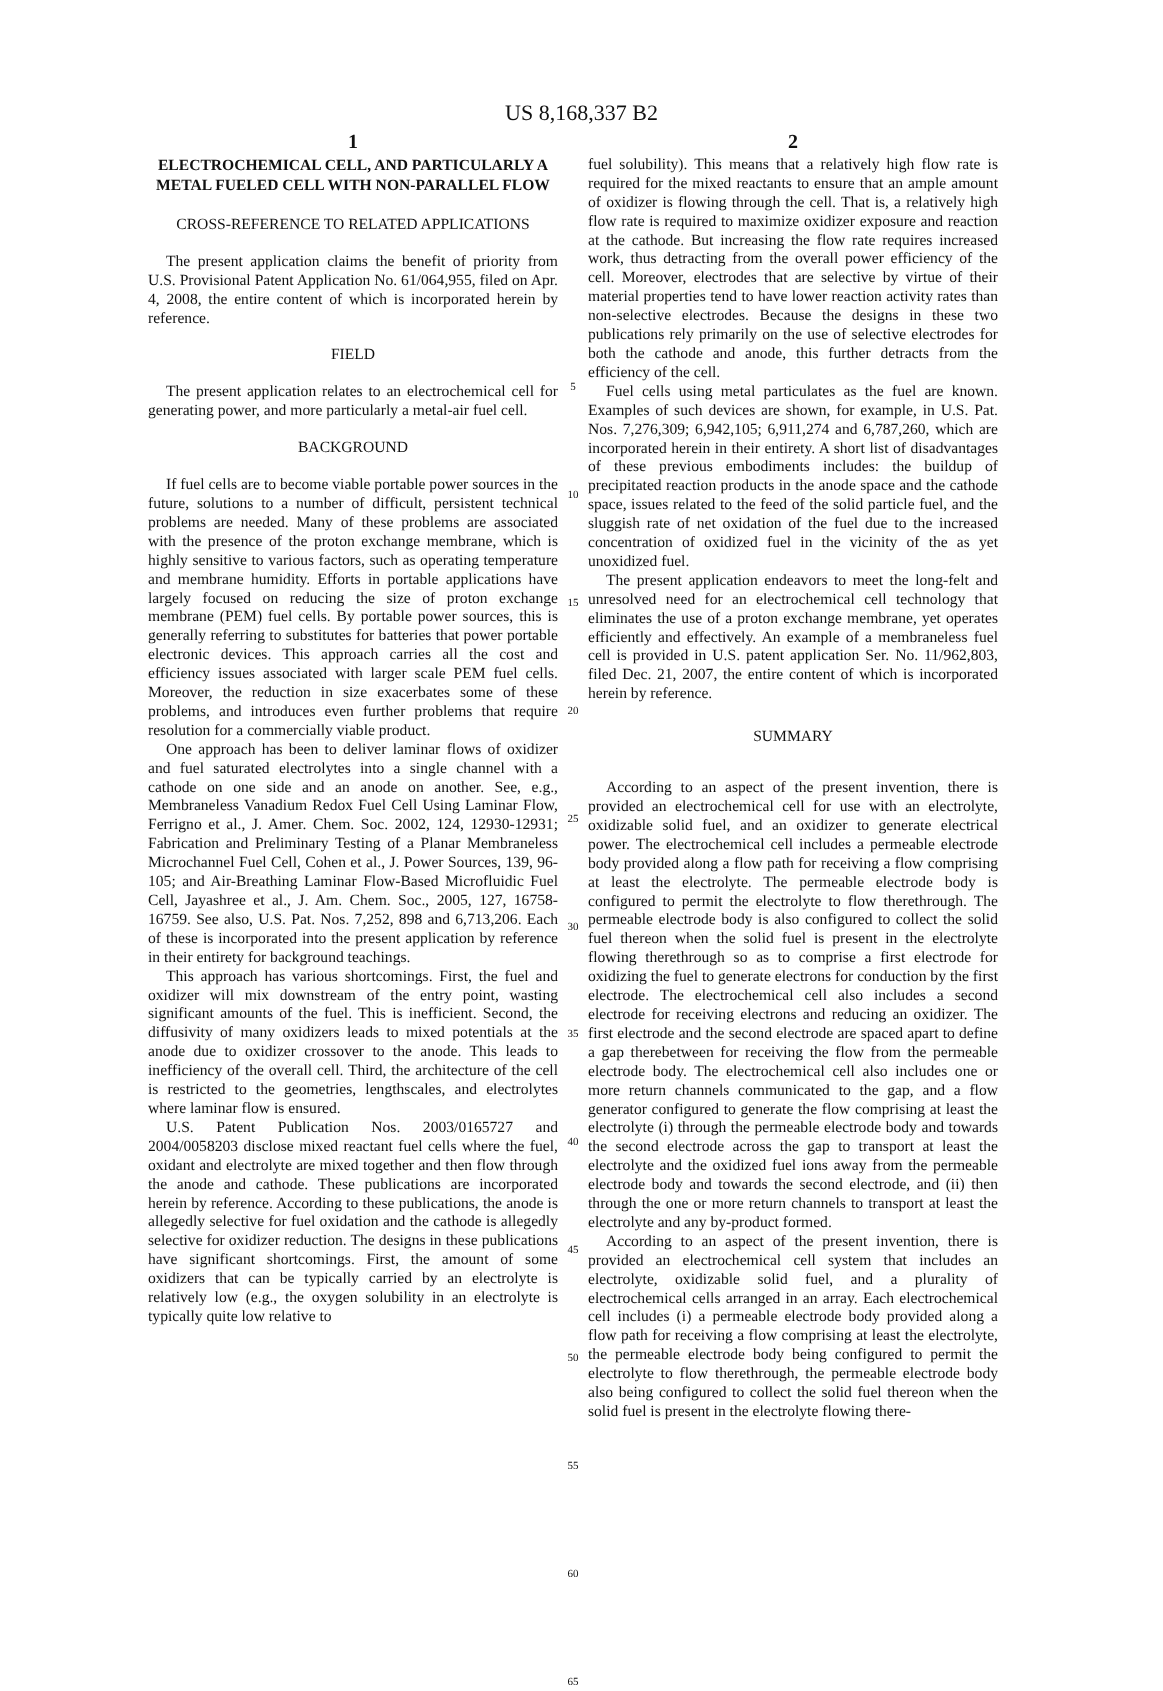US 8,168,337 B2
1
ELECTROCHEMICAL CELL, AND PARTICULARLY A METAL FUELED CELL WITH NON-PARALLEL FLOW
CROSS-REFERENCE TO RELATED APPLICATIONS
The present application claims the benefit of priority from U.S. Provisional Patent Application No. 61/064,955, filed on Apr. 4, 2008, the entire content of which is incorporated herein by reference.
FIELD
The present application relates to an electrochemical cell for generating power, and more particularly a metal-air fuel cell.
BACKGROUND
If fuel cells are to become viable portable power sources in the future, solutions to a number of difficult, persistent technical problems are needed. Many of these problems are associated with the presence of the proton exchange membrane, which is highly sensitive to various factors, such as operating temperature and membrane humidity. Efforts in portable applications have largely focused on reducing the size of proton exchange membrane (PEM) fuel cells. By portable power sources, this is generally referring to substitutes for batteries that power portable electronic devices. This approach carries all the cost and efficiency issues associated with larger scale PEM fuel cells. Moreover, the reduction in size exacerbates some of these problems, and introduces even further problems that require resolution for a commercially viable product.
One approach has been to deliver laminar flows of oxidizer and fuel saturated electrolytes into a single channel with a cathode on one side and an anode on another. See, e.g., Membraneless Vanadium Redox Fuel Cell Using Laminar Flow, Ferrigno et al., J. Amer. Chem. Soc. 2002, 124, 12930-12931; Fabrication and Preliminary Testing of a Planar Membraneless Microchannel Fuel Cell, Cohen et al., J. Power Sources, 139, 96-105; and Air-Breathing Laminar Flow-Based Microfluidic Fuel Cell, Jayashree et al., J. Am. Chem. Soc., 2005, 127, 16758-16759. See also, U.S. Pat. Nos. 7,252, 898 and 6,713,206. Each of these is incorporated into the present application by reference in their entirety for background teachings.
This approach has various shortcomings. First, the fuel and oxidizer will mix downstream of the entry point, wasting significant amounts of the fuel. This is inefficient. Second, the diffusivity of many oxidizers leads to mixed potentials at the anode due to oxidizer crossover to the anode. This leads to inefficiency of the overall cell. Third, the architecture of the cell is restricted to the geometries, lengthscales, and electrolytes where laminar flow is ensured.
U.S. Patent Publication Nos. 2003/0165727 and 2004/0058203 disclose mixed reactant fuel cells where the fuel, oxidant and electrolyte are mixed together and then flow through the anode and cathode. These publications are incorporated herein by reference. According to these publications, the anode is allegedly selective for fuel oxidation and the cathode is allegedly selective for oxidizer reduction. The designs in these publications have significant shortcomings. First, the amount of some oxidizers that can be typically carried by an electrolyte is relatively low (e.g., the oxygen solubility in an electrolyte is typically quite low relative to
5
10
15
20
25
30
35
40
45
50
55
60
65
2
fuel solubility). This means that a relatively high flow rate is required for the mixed reactants to ensure that an ample amount of oxidizer is flowing through the cell. That is, a relatively high flow rate is required to maximize oxidizer exposure and reaction at the cathode. But increasing the flow rate requires increased work, thus detracting from the overall power efficiency of the cell. Moreover, electrodes that are selective by virtue of their material properties tend to have lower reaction activity rates than non-selective electrodes. Because the designs in these two publications rely primarily on the use of selective electrodes for both the cathode and anode, this further detracts from the efficiency of the cell.
Fuel cells using metal particulates as the fuel are known. Examples of such devices are shown, for example, in U.S. Pat. Nos. 7,276,309; 6,942,105; 6,911,274 and 6,787,260, which are incorporated herein in their entirety. A short list of disadvantages of these previous embodiments includes: the buildup of precipitated reaction products in the anode space and the cathode space, issues related to the feed of the solid particle fuel, and the sluggish rate of net oxidation of the fuel due to the increased concentration of oxidized fuel in the vicinity of the as yet unoxidized fuel.
The present application endeavors to meet the long-felt and unresolved need for an electrochemical cell technology that eliminates the use of a proton exchange membrane, yet operates efficiently and effectively. An example of a membraneless fuel cell is provided in U.S. patent application Ser. No. 11/962,803, filed Dec. 21, 2007, the entire content of which is incorporated herein by reference.
SUMMARY
According to an aspect of the present invention, there is provided an electrochemical cell for use with an electrolyte, oxidizable solid fuel, and an oxidizer to generate electrical power. The electrochemical cell includes a permeable electrode body provided along a flow path for receiving a flow comprising at least the electrolyte. The permeable electrode body is configured to permit the electrolyte to flow therethrough. The permeable electrode body is also configured to collect the solid fuel thereon when the solid fuel is present in the electrolyte flowing therethrough so as to comprise a first electrode for oxidizing the fuel to generate electrons for conduction by the first electrode. The electrochemical cell also includes a second electrode for receiving electrons and reducing an oxidizer. The first electrode and the second electrode are spaced apart to define a gap therebetween for receiving the flow from the permeable electrode body. The electrochemical cell also includes one or more return channels communicated to the gap, and a flow generator configured to generate the flow comprising at least the electrolyte (i) through the permeable electrode body and towards the second electrode across the gap to transport at least the electrolyte and the oxidized fuel ions away from the permeable electrode body and towards the second electrode, and (ii) then through the one or more return channels to transport at least the electrolyte and any by-product formed.
According to an aspect of the present invention, there is provided an electrochemical cell system that includes an electrolyte, oxidizable solid fuel, and a plurality of electrochemical cells arranged in an array. Each electrochemical cell includes (i) a permeable electrode body provided along a flow path for receiving a flow comprising at least the electrolyte, the permeable electrode body being configured to permit the electrolyte to flow therethrough, the permeable electrode body also being configured to collect the solid fuel thereon when the solid fuel is present in the electrolyte flowing there-